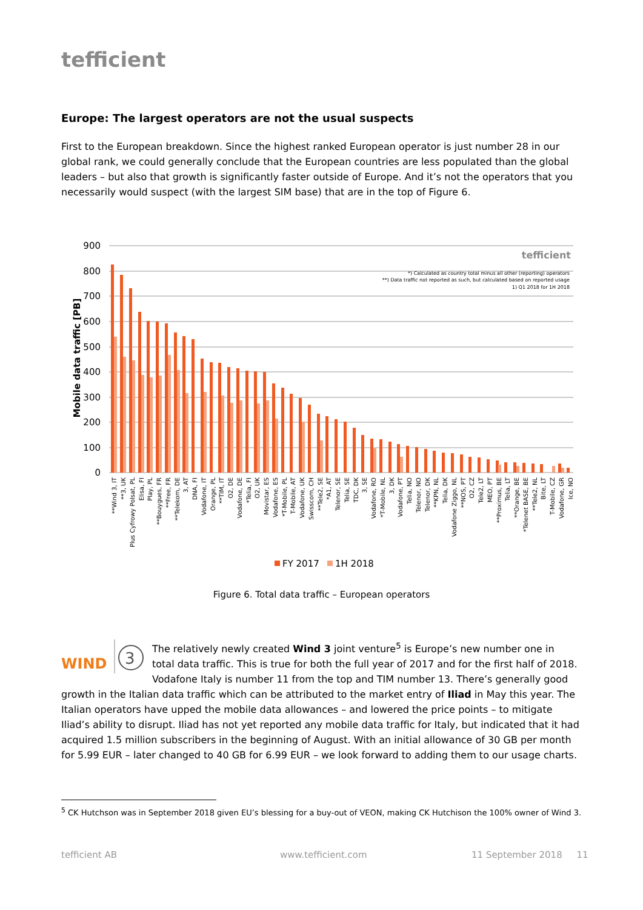tefficient
Europe: The largest operators are not the usual suspects
First to the European breakdown. Since the highest ranked European operator is just number 28 in our global rank, we could generally conclude that the European countries are less populated than the global leaders – but also that growth is significantly faster outside of Europe. And it’s not the operators that you necessarily would suspect (with the largest SIM base) that are in the top of Figure 6.
900
800
700
600
500
400
300
200
100
0
Mobile data traffic [PB]
tefficient
*) Calculated as country total minus all other (reporting) operators
**) Data traffic not reported as such, but calculated based on reported usage
1) Q1 2018 for 1H 2018
**Wind 3, IT
**3, UK
Plus Cyfrowy Polsat, PL
Elisa, FI
Play, PL
**Bouygues, FR
**Free, FR
**Telekom, DE
3, AT
DNA, FI
Vodafone, IT
Orange, PL
**TIM, IT
O2, DE
Vodafone, DE
*Telia, FI
O2, UK
Movistar, ES
Vodafone, ES
*T-Mobile, PL
T-Mobile, AT
Vodafone, UK
Swisscom, CH
**Tele2, SE
*A1, AT
Telenor, SE
Telia, SE
TDC, DK
3, SE
Vodafone, RO
*T-Mobile, NL
3, DK
Vodafone, PT
Telia, NO
Telenor, NO
Telenor, DK
**KPN, NL
Telia, DK
Vodafone Ziggo, NL
**NOS, PT
O2, CZ
Tele2, LT
MEO, PT
**Proximus, BE
Telia, LT
**Orange, BE
*Telenet BASE, BE
**Tele2, NL
Bite, LT
T-Mobile, CZ
Vodafone, GR
Ice, NO
FY 2017
1H 2018
Figure 6. Total data traffic – European operators
WIND
3
The relatively newly created Wind 3 joint venture<sup>5</sup> is Europe’s new number one in total data traffic. This is true for both the full year of 2017 and for the first half of 2018. Vodafone Italy is number 11 from the top and TIM number 13. There’s generally good growth in the Italian data traffic which can be attributed to the market entry of Iliad in May this year. The Italian operators have upped the mobile data allowances – and lowered the price points – to mitigate Iliad’s ability to disrupt. Iliad has not yet reported any mobile data traffic for Italy, but indicated that it had acquired 1.5 million subscribers in the beginning of August. With an initial allowance of 30 GB per month for 5.99 EUR – later changed to 40 GB for 6.99 EUR – we look forward to adding them to our usage charts.
<sup>5</sup> CK Hutchson was in September 2018 given EU’s blessing for a buy-out of VEON, making CK Hutchison the 100% owner of Wind 3.
tefficient AB www.tefficient.com 11 September 2018 11